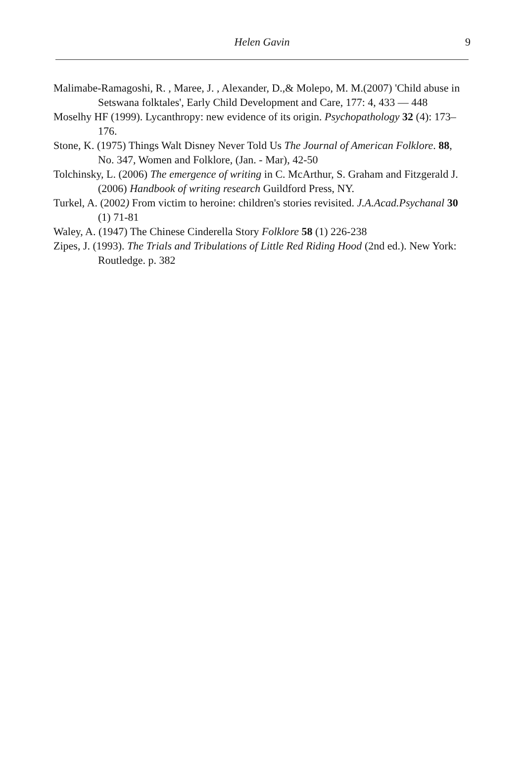Helen Gavin 9
Malimabe-Ramagoshi, R. , Maree, J. , Alexander, D.,& Molepo, M. M.(2007) 'Child abuse in Setswana folktales', Early Child Development and Care, 177: 4, 433 — 448
Moselhy HF (1999). Lycanthropy: new evidence of its origin. Psychopathology 32 (4): 173–176.
Stone, K. (1975) Things Walt Disney Never Told Us The Journal of American Folklore. 88, No. 347, Women and Folklore, (Jan. - Mar), 42-50
Tolchinsky, L. (2006) The emergence of writing in C. McArthur, S. Graham and Fitzgerald J. (2006) Handbook of writing research Guildford Press, NY.
Turkel, A. (2002) From victim to heroine: children's stories revisited. J.A.Acad.Psychanal 30 (1) 71-81
Waley, A. (1947) The Chinese Cinderella Story Folklore 58 (1) 226-238
Zipes, J. (1993). The Trials and Tribulations of Little Red Riding Hood (2nd ed.). New York: Routledge. p. 382